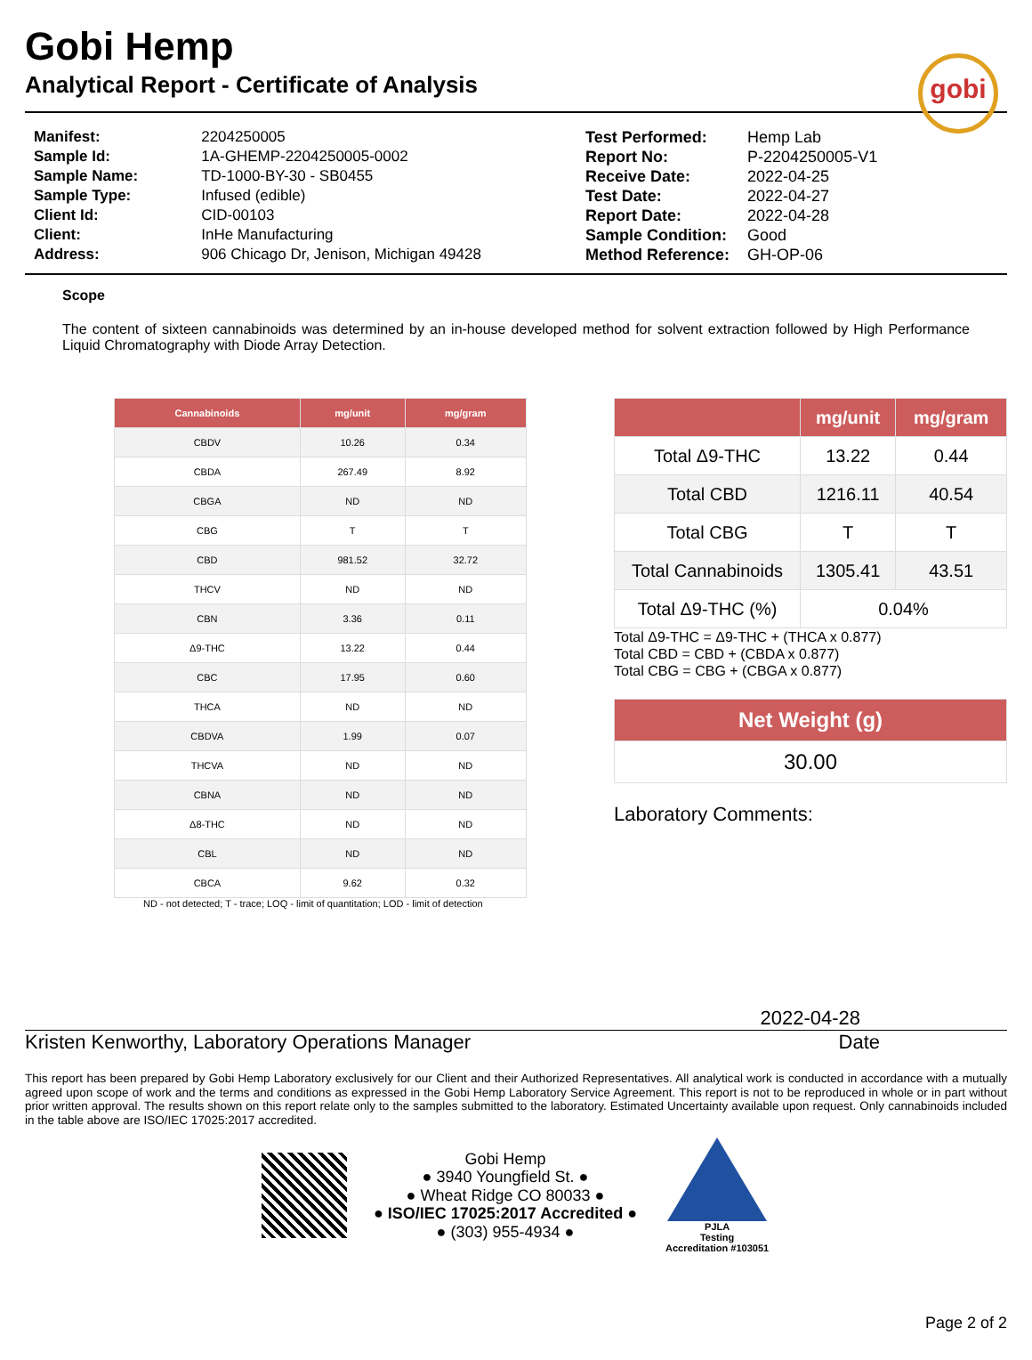gobi
Gobi Hemp
Analytical Report - Certificate of Analysis
| Manifest: | 2204250005 |
| Sample Id: | 1A-GHEMP-2204250005-0002 |
| Sample Name: | TD-1000-BY-30 - SB0455 |
| Sample Type: | Infused (edible) |
| Client Id: | CID-00103 |
| Client: | InHe Manufacturing |
| Address: | 906 Chicago Dr, Jenison, Michigan 49428 |
| Test Performed: | Hemp Lab |
| Report No: | P-2204250005-V1 |
| Receive Date: | 2022-04-25 |
| Test Date: | 2022-04-27 |
| Report Date: | 2022-04-28 |
| Sample Condition: | Good |
| Method Reference: | GH-OP-06 |
Scope
The content of sixteen cannabinoids was determined by an in-house developed method for solvent extraction followed by High Performance Liquid Chromatography with Diode Array Detection.
| Cannabinoids | mg/unit | mg/gram |
| --- | --- | --- |
| CBDV | 10.26 | 0.34 |
| CBDA | 267.49 | 8.92 |
| CBGA | ND | ND |
| CBG | T | T |
| CBD | 981.52 | 32.72 |
| THCV | ND | ND |
| CBN | 3.36 | 0.11 |
| Δ9-THC | 13.22 | 0.44 |
| CBC | 17.95 | 0.60 |
| THCA | ND | ND |
| CBDVA | 1.99 | 0.07 |
| THCVA | ND | ND |
| CBNA | ND | ND |
| Δ8-THC | ND | ND |
| CBL | ND | ND |
| CBCA | 9.62 | 0.32 |
ND - not detected; T - trace; LOQ - limit of quantitation; LOD - limit of detection
| | mg/unit | mg/gram |
| --- | --- | --- |
| Total Δ9-THC | 13.22 | 0.44 |
| Total CBD | 1216.11 | 40.54 |
| Total CBG | T | T |
| Total Cannabinoids | 1305.41 | 43.51 |
| Total Δ9-THC (%) | 0.04% | |
Total Δ9-THC = Δ9-THC + (THCA x 0.877)
Total CBD = CBD + (CBDA x 0.877)
Total CBG = CBG + (CBGA x 0.877)
| Net Weight (g) |
| --- |
| 30.00 |
Laboratory Comments:
2022-04-28
Kristen Kenworthy, Laboratory Operations Manager Date
This report has been prepared by Gobi Hemp Laboratory exclusively for our Client and their Authorized Representatives. All analytical work is conducted in accordance with a mutually agreed upon scope of work and the terms and conditions as expressed in the Gobi Hemp Laboratory Service Agreement. This report is not to be reproduced in whole or in part without prior written approval. The results shown on this report relate only to the samples submitted to the laboratory. Estimated Uncertainty available upon request. Only cannabinoids included in the table above are ISO/IEC 17025:2017 accredited.
Gobi Hemp
● 3940 Youngfield St. ●
● Wheat Ridge CO 80033 ●
● ISO/IEC 17025:2017 Accredited ●
● (303) 955-4934 ●
PJLA
Testing
Accreditation #103051
Page 2 of 2